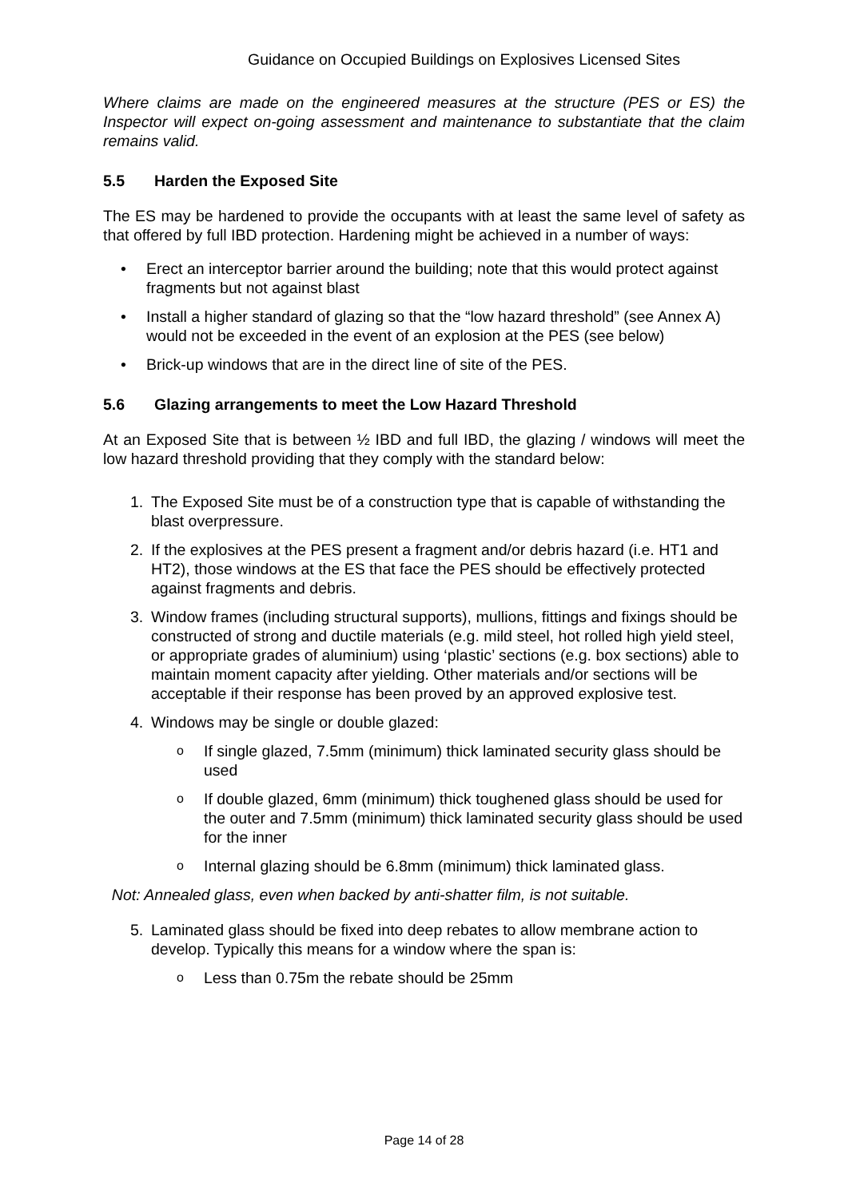Guidance on Occupied Buildings on Explosives Licensed Sites
Where claims are made on the engineered measures at the structure (PES or ES) the Inspector will expect on-going assessment and maintenance to substantiate that the claim remains valid.
5.5 Harden the Exposed Site
The ES may be hardened to provide the occupants with at least the same level of safety as that offered by full IBD protection. Hardening might be achieved in a number of ways:
• Erect an interceptor barrier around the building; note that this would protect against fragments but not against blast
• Install a higher standard of glazing so that the “low hazard threshold” (see Annex A) would not be exceeded in the event of an explosion at the PES (see below)
• Brick-up windows that are in the direct line of site of the PES.
5.6 Glazing arrangements to meet the Low Hazard Threshold
At an Exposed Site that is between ½ IBD and full IBD, the glazing / windows will meet the low hazard threshold providing that they comply with the standard below:
1. The Exposed Site must be of a construction type that is capable of withstanding the blast overpressure.
2. If the explosives at the PES present a fragment and/or debris hazard (i.e. HT1 and HT2), those windows at the ES that face the PES should be effectively protected against fragments and debris.
3. Window frames (including structural supports), mullions, fittings and fixings should be constructed of strong and ductile materials (e.g. mild steel, hot rolled high yield steel, or appropriate grades of aluminium) using ‘plastic’ sections (e.g. box sections) able to maintain moment capacity after yielding. Other materials and/or sections will be acceptable if their response has been proved by an approved explosive test.
4. Windows may be single or double glazed:
o If single glazed, 7.5mm (minimum) thick laminated security glass should be used
o If double glazed, 6mm (minimum) thick toughened glass should be used for the outer and 7.5mm (minimum) thick laminated security glass should be used for the inner
o Internal glazing should be 6.8mm (minimum) thick laminated glass.
Not: Annealed glass, even when backed by anti-shatter film, is not suitable.
5. Laminated glass should be fixed into deep rebates to allow membrane action to develop. Typically this means for a window where the span is:
o Less than 0.75m the rebate should be 25mm
Page 14 of 28